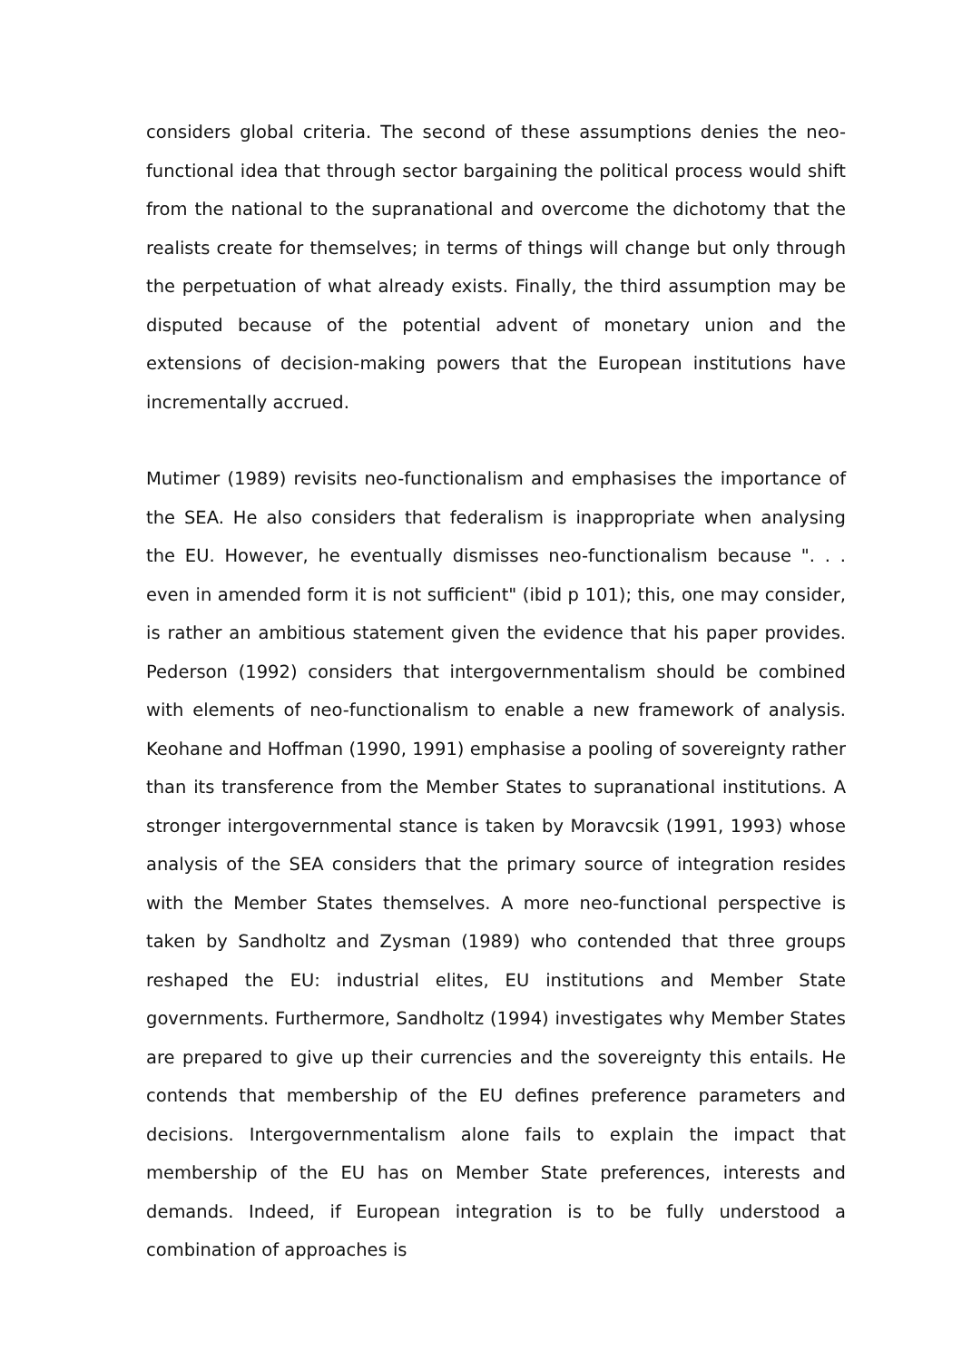considers global criteria. The second of these assumptions denies the neo-functional idea that through sector bargaining the political process would shift from the national to the supranational and overcome the dichotomy that the realists create for themselves; in terms of things will change but only through the perpetuation of what already exists. Finally, the third assumption may be disputed because of the potential advent of monetary union and the extensions of decision-making powers that the European institutions have incrementally accrued.
Mutimer (1989) revisits neo-functionalism and emphasises the importance of the SEA. He also considers that federalism is inappropriate when analysing the EU. However, he eventually dismisses neo-functionalism because ". . . even in amended form it is not sufficient" (ibid p 101); this, one may consider, is rather an ambitious statement given the evidence that his paper provides. Pederson (1992) considers that intergovernmentalism should be combined with elements of neo-functionalism to enable a new framework of analysis. Keohane and Hoffman (1990, 1991) emphasise a pooling of sovereignty rather than its transference from the Member States to supranational institutions. A stronger intergovernmental stance is taken by Moravcsik (1991, 1993) whose analysis of the SEA considers that the primary source of integration resides with the Member States themselves. A more neo-functional perspective is taken by Sandholtz and Zysman (1989) who contended that three groups reshaped the EU: industrial elites, EU institutions and Member State governments. Furthermore, Sandholtz (1994) investigates why Member States are prepared to give up their currencies and the sovereignty this entails. He contends that membership of the EU defines preference parameters and decisions. Intergovernmentalism alone fails to explain the impact that membership of the EU has on Member State preferences, interests and demands. Indeed, if European integration is to be fully understood a combination of approaches is